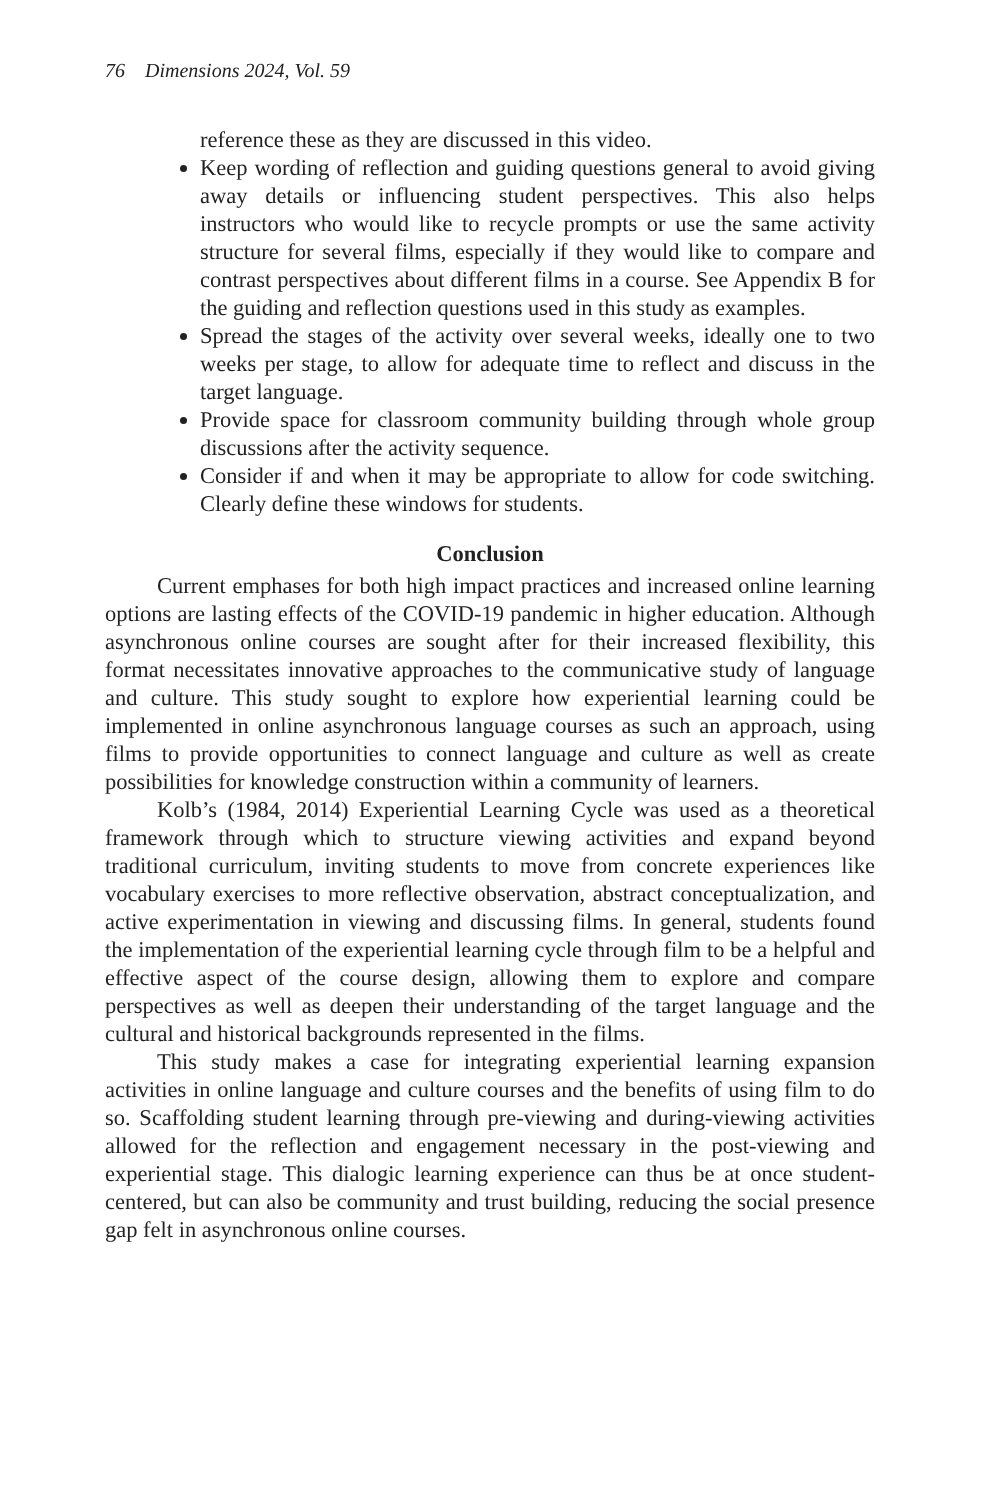76 Dimensions 2024, Vol. 59
reference these as they are discussed in this video.
Keep wording of reflection and guiding questions general to avoid giving away details or influencing student perspectives. This also helps instructors who would like to recycle prompts or use the same activity structure for several films, especially if they would like to compare and contrast perspectives about different films in a course. See Appendix B for the guiding and reflection questions used in this study as examples.
Spread the stages of the activity over several weeks, ideally one to two weeks per stage, to allow for adequate time to reflect and discuss in the target language.
Provide space for classroom community building through whole group discussions after the activity sequence.
Consider if and when it may be appropriate to allow for code switching. Clearly define these windows for students.
Conclusion
Current emphases for both high impact practices and increased online learning options are lasting effects of the COVID-19 pandemic in higher education. Although asynchronous online courses are sought after for their increased flexibility, this format necessitates innovative approaches to the communicative study of language and culture. This study sought to explore how experiential learning could be implemented in online asynchronous language courses as such an approach, using films to provide opportunities to connect language and culture as well as create possibilities for knowledge construction within a community of learners.
Kolb’s (1984, 2014) Experiential Learning Cycle was used as a theoretical framework through which to structure viewing activities and expand beyond traditional curriculum, inviting students to move from concrete experiences like vocabulary exercises to more reflective observation, abstract conceptualization, and active experimentation in viewing and discussing films. In general, students found the implementation of the experiential learning cycle through film to be a helpful and effective aspect of the course design, allowing them to explore and compare perspectives as well as deepen their understanding of the target language and the cultural and historical backgrounds represented in the films.
This study makes a case for integrating experiential learning expansion activities in online language and culture courses and the benefits of using film to do so. Scaffolding student learning through pre-viewing and during-viewing activities allowed for the reflection and engagement necessary in the post-viewing and experiential stage. This dialogic learning experience can thus be at once student-centered, but can also be community and trust building, reducing the social presence gap felt in asynchronous online courses.